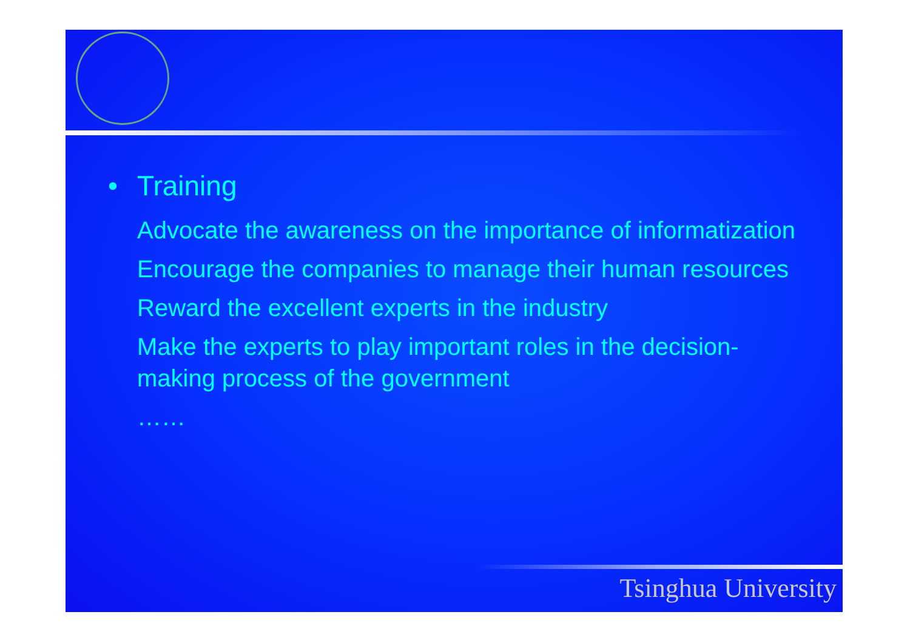• Training
Advocate the awareness on the importance of informatization
Encourage the companies to manage their human resources
Reward the excellent experts in the industry
Make the experts to play important roles in the decision-making process of the government
……
Tsinghua University